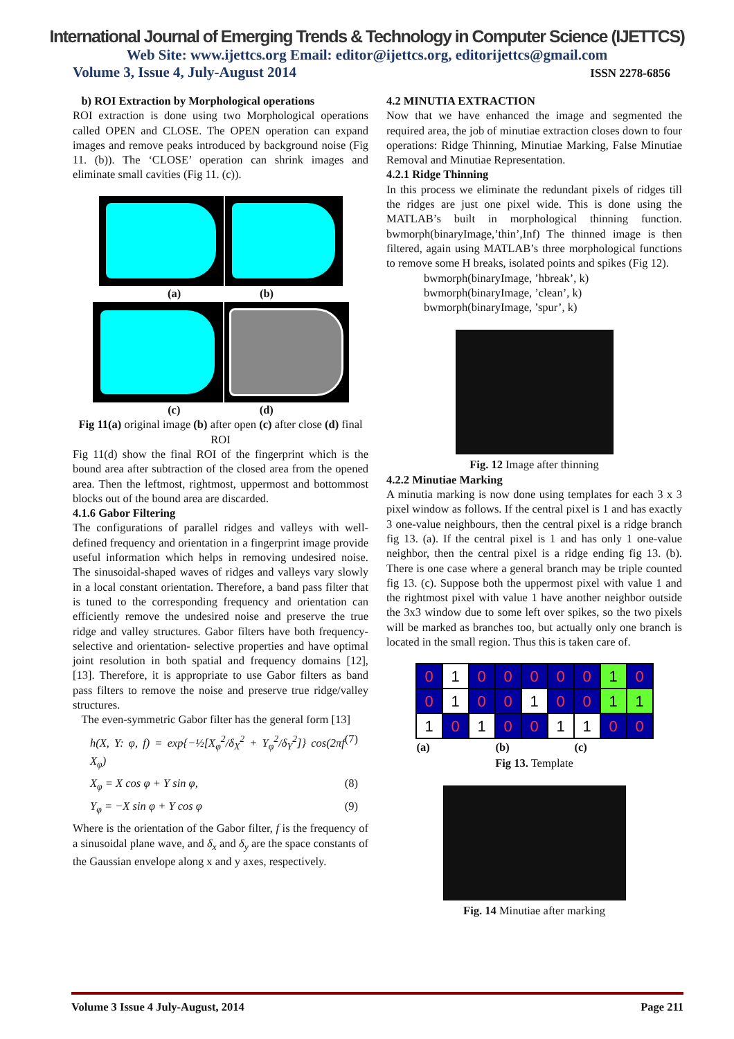International Journal of Emerging Trends & Technology in Computer Science (IJETTCS)
Web Site: www.ijettcs.org Email: editor@ijettcs.org, editorijettcs@gmail.com
Volume 3, Issue 4, July-August 2014 ISSN 2278-6856
b) ROI Extraction by Morphological operations
ROI extraction is done using two Morphological operations called OPEN and CLOSE. The OPEN operation can expand images and remove peaks introduced by background noise (Fig 11. (b)). The ‘CLOSE’ operation can shrink images and eliminate small cavities (Fig 11. (c)).
(a) (b)
(c) (d)
Fig 11(a) original image (b) after open (c) after close (d) final ROI
Fig 11(d) show the final ROI of the fingerprint which is the bound area after subtraction of the closed area from the opened area. Then the leftmost, rightmost, uppermost and bottommost blocks out of the bound area are discarded.
4.1.6 Gabor Filtering
The configurations of parallel ridges and valleys with well-defined frequency and orientation in a fingerprint image provide useful information which helps in removing undesired noise. The sinusoidal-shaped waves of ridges and valleys vary slowly in a local constant orientation. Therefore, a band pass filter that is tuned to the corresponding frequency and orientation can efficiently remove the undesired noise and preserve the true ridge and valley structures. Gabor filters have both frequency-selective and orientation- selective properties and have optimal joint resolution in both spatial and frequency domains [12], [13]. Therefore, it is appropriate to use Gabor filters as band pass filters to remove the noise and preserve true ridge/valley structures.
The even-symmetric Gabor filter has the general form [13]
h(X, Y: φ, f) = exp{−½[X<sub>φ</sub><sup>2</sup>/δ<sub>X</sub><sup>2</sup> + Y<sub>φ</sub><sup>2</sup>/δ<sub>Y</sub><sup>2</sup>]} cos(2πf X<sub>φ</sub>) (7)
X<sub>φ</sub> = X cos φ + Y sin φ, (8)
Y<sub>φ</sub> = −X sin φ + Y cos φ (9)
Where is the orientation of the Gabor filter, f is the frequency of a sinusoidal plane wave, and δ<sub>x</sub> and δ<sub>y</sub> are the space constants of the Gaussian envelope along x and y axes, respectively.
4.2 MINUTIA EXTRACTION
Now that we have enhanced the image and segmented the required area, the job of minutiae extraction closes down to four operations: Ridge Thinning, Minutiae Marking, False Minutiae Removal and Minutiae Representation.
4.2.1 Ridge Thinning
In this process we eliminate the redundant pixels of ridges till the ridges are just one pixel wide. This is done using the MATLAB’s built in morphological thinning function. bwmorph(binaryImage,’thin’,Inf) The thinned image is then filtered, again using MATLAB’s three morphological functions to remove some H breaks, isolated points and spikes (Fig 12).
bwmorph(binaryImage, ’hbreak’, k)
bwmorph(binaryImage, ’clean’, k)
bwmorph(binaryImage, ’spur’, k)
Fig. 12 Image after thinning
4.2.2 Minutiae Marking
A minutia marking is now done using templates for each 3 x 3 pixel window as follows. If the central pixel is 1 and has exactly 3 one-value neighbours, then the central pixel is a ridge branch fig 13. (a). If the central pixel is 1 and has only 1 one-value neighbor, then the central pixel is a ridge ending fig 13. (b). There is one case where a general branch may be triple counted fig 13. (c). Suppose both the uppermost pixel with value 1 and the rightmost pixel with value 1 have another neighbor outside the 3x3 window due to some left over spikes, so the two pixels will be marked as branches too, but actually only one branch is located in the small region. Thus this is taken care of.
| 0 | 1 | 0 | 0 | 0 | 0 | 0 | 1 | 0 |
| 0 | 1 | 0 | 0 | 1 | 0 | 0 | 1 | 1 |
| 1 | 0 | 1 | 0 | 0 | 1 | 1 | 0 | 0 |
| (a) | | | (b) | | | (c) | | |
Fig 13. Template
Fig. 14 Minutiae after marking
Volume 3 Issue 4 July-August, 2014 Page 211